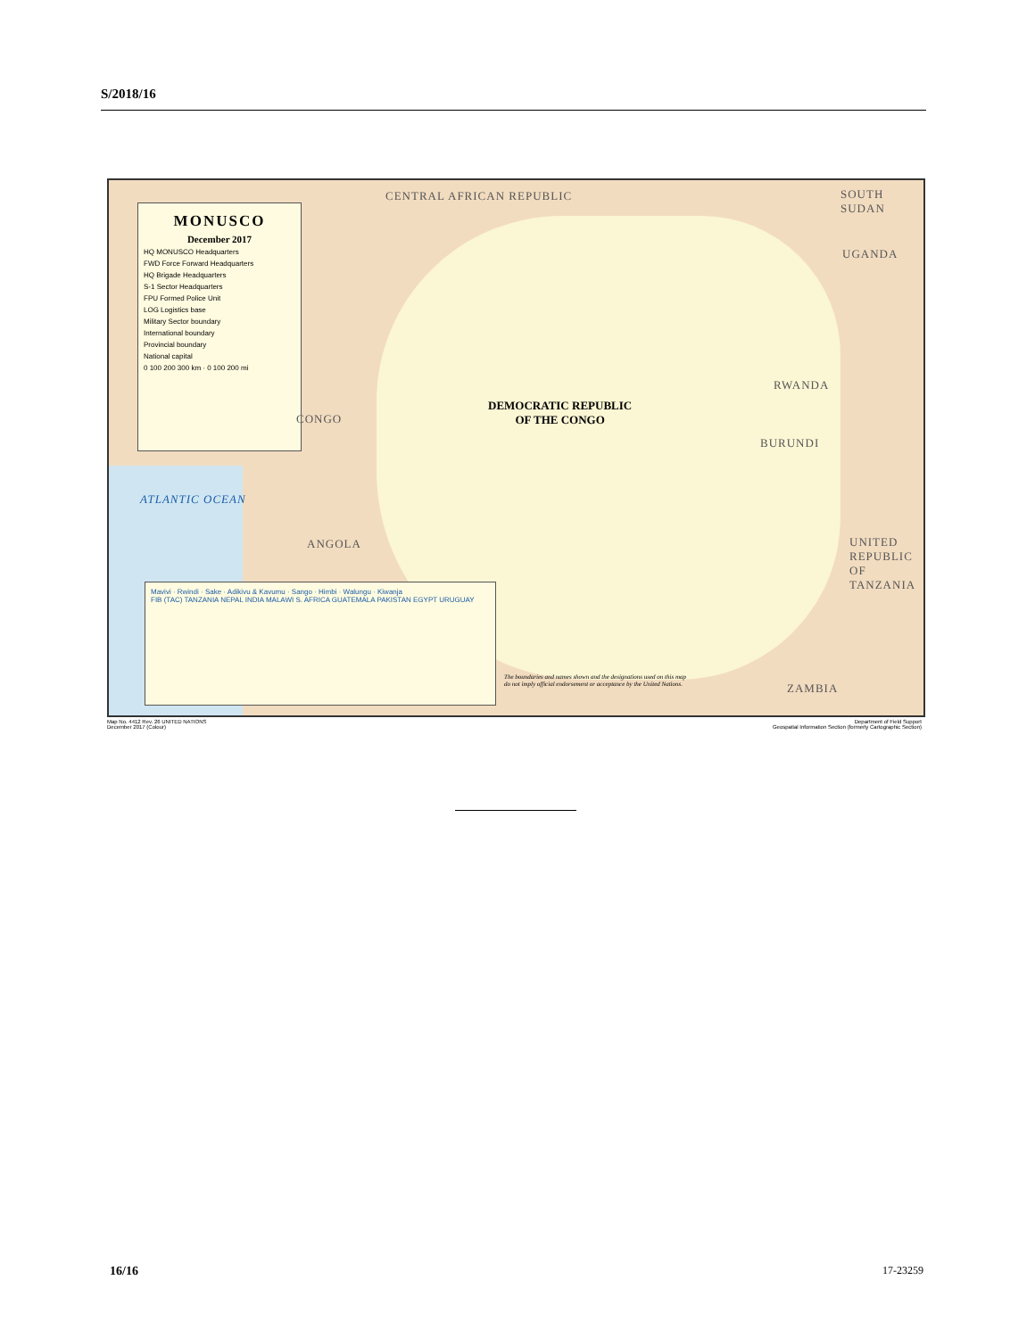S/2018/16
MONUSCO
December 2017
HQ MONUSCO Headquarters
FWD Force Forward Headquarters
HQ Brigade Headquarters
S-1 Sector Headquarters
FPU Formed Police Unit
LOG Logistics base
Military Sector boundary
International boundary
Provincial boundary
National capital
0 100 200 300 km · 0 100 200 mi
CENTRAL AFRICAN REPUBLIC SOUTH SUDAN
UGANDA
RWANDA
BURUNDI
UNITED REPUBLIC OF TANZANIA
ZAMBIA
ANGOLA
ATLANTIC OCEAN
CONGO
DEMOCRATIC REPUBLIC
OF THE CONGO
Mavivi · Rwindi · Sake · Adikivu & Kavumu · Sango · Himbi · Walungu · Kiwanja
FIB (TAC) TANZANIA NEPAL INDIA MALAWI S. AFRICA GUATEMALA PAKISTAN EGYPT URUGUAY
The boundaries and names shown and the designations used on this map do not imply official endorsement or acceptance by the United Nations.
Map No. 4412 Rev. 26 UNITED NATIONS
December 2017 (Colour)
Department of Field Support
Geospatial Information Section (formerly Cartographic Section)
16/16 17-23259